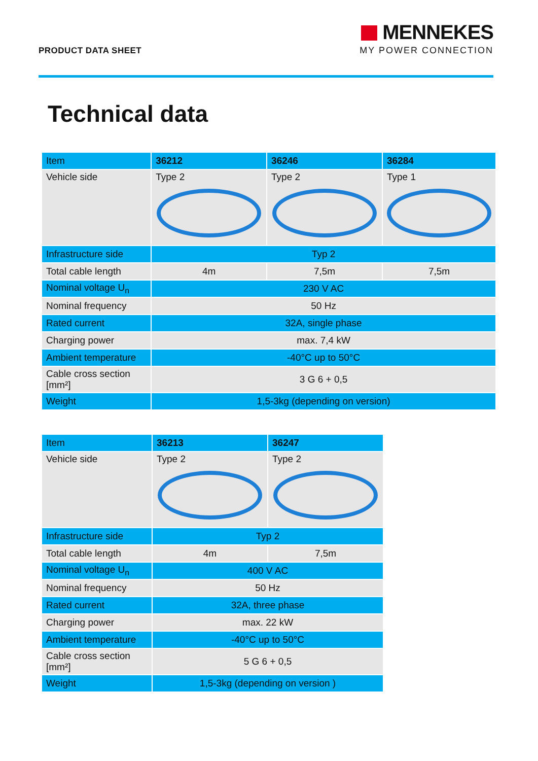PRODUCT DATA SHEET
MENNEKES
MY POWER CONNECTION
Technical data
| Item | 36212 | 36246 | 36284 |
| Vehicle side | Type 2 | Type 2 | Type 1 |
| Infrastructure side | Typ 2 | | |
| Total cable length | 4m | 7,5m | 7,5m |
| Nominal voltage U<sub>n</sub> | 230 V AC | | |
| Nominal frequency | 50 Hz | | |
| Rated current | 32A, single phase | | |
| Charging power | max. 7,4 kW | | |
| Ambient temperature | -40°C up to 50°C | | |
| Cable cross section [mm²] | 3 G 6 + 0,5 | | |
| Weight | 1,5-3kg (depending on version) | | |
| Item | 36213 | 36247 |
| Vehicle side | Type 2 | Type 2 |
| Infrastructure side | Typ 2 | |
| Total cable length | 4m | 7,5m |
| Nominal voltage U<sub>n</sub> | 400 V AC | |
| Nominal frequency | 50 Hz | |
| Rated current | 32A, three phase | |
| Charging power | max. 22 kW | |
| Ambient temperature | -40°C up to 50°C | |
| Cable cross section [mm²] | 5 G 6 + 0,5 | |
| Weight | 1,5-3kg (depending on version ) | |